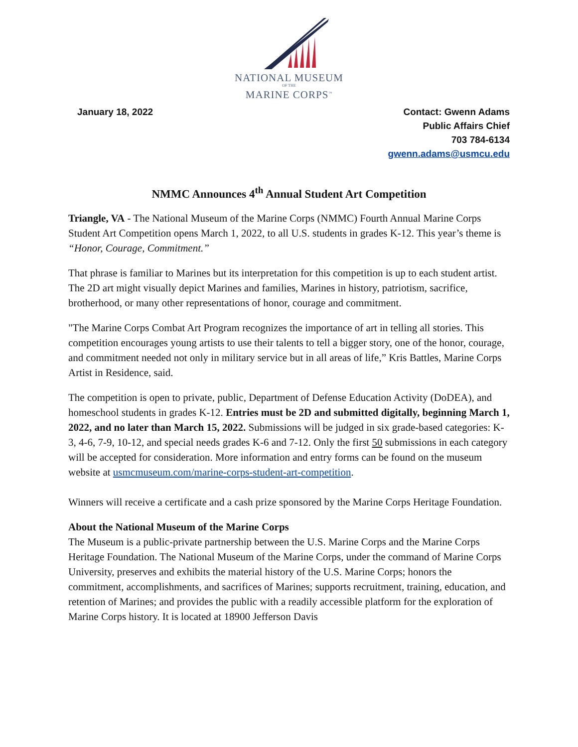NATIONAL MUSEUM
OF THE
MARINE CORPS<sup>™</sup>
January 18, 2022 Contact: Gwenn Adams
Public Affairs Chief
703 784-6134
gwenn.adams@usmcu.edu
NMMC Announces 4<sup>th</sup> Annual Student Art Competition
Triangle, VA - The National Museum of the Marine Corps (NMMC) Fourth Annual Marine Corps Student Art Competition opens March 1, 2022, to all U.S. students in grades K-12. This year’s theme is “Honor, Courage, Commitment.”
That phrase is familiar to Marines but its interpretation for this competition is up to each student artist. The 2D art might visually depict Marines and families, Marines in history, patriotism, sacrifice, brotherhood, or many other representations of honor, courage and commitment.
"The Marine Corps Combat Art Program recognizes the importance of art in telling all stories. This competition encourages young artists to use their talents to tell a bigger story, one of the honor, courage, and commitment needed not only in military service but in all areas of life,” Kris Battles, Marine Corps Artist in Residence, said.
The competition is open to private, public, Department of Defense Education Activity (DoDEA), and homeschool students in grades K-12. Entries must be 2D and submitted digitally, beginning March 1, 2022, and no later than March 15, 2022. Submissions will be judged in six grade-based categories: K-3, 4-6, 7-9, 10-12, and special needs grades K-6 and 7-12. Only the first 50 submissions in each category will be accepted for consideration. More information and entry forms can be found on the museum website at usmcmuseum.com/marine-corps-student-art-competition.
Winners will receive a certificate and a cash prize sponsored by the Marine Corps Heritage Foundation.
About the National Museum of the Marine Corps
The Museum is a public-private partnership between the U.S. Marine Corps and the Marine Corps Heritage Foundation. The National Museum of the Marine Corps, under the command of Marine Corps University, preserves and exhibits the material history of the U.S. Marine Corps; honors the commitment, accomplishments, and sacrifices of Marines; supports recruitment, training, education, and retention of Marines; and provides the public with a readily accessible platform for the exploration of Marine Corps history. It is located at 18900 Jefferson Davis